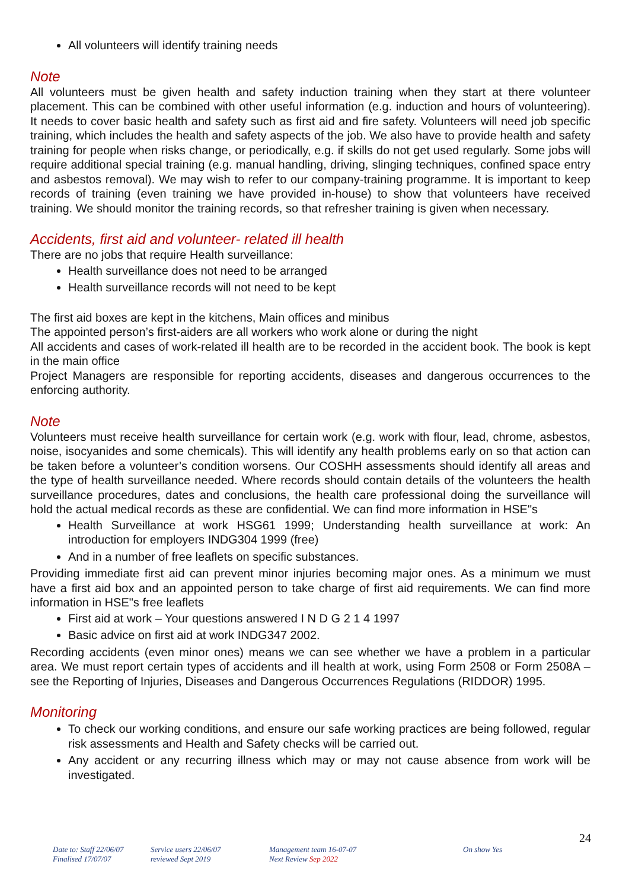All volunteers will identify training needs
Note
All volunteers must be given health and safety induction training when they start at there volunteer placement. This can be combined with other useful information (e.g. induction and hours of volunteering). It needs to cover basic health and safety such as first aid and fire safety. Volunteers will need job specific training, which includes the health and safety aspects of the job. We also have to provide health and safety training for people when risks change, or periodically, e.g. if skills do not get used regularly. Some jobs will require additional special training (e.g. manual handling, driving, slinging techniques, confined space entry and asbestos removal). We may wish to refer to our company-training programme. It is important to keep records of training (even training we have provided in-house) to show that volunteers have received training. We should monitor the training records, so that refresher training is given when necessary.
Accidents, first aid and volunteer- related ill health
There are no jobs that require Health surveillance:
Health surveillance does not need to be arranged
Health surveillance records will not need to be kept
The first aid boxes are kept in the kitchens, Main offices and minibus
The appointed person’s first-aiders are all workers who work alone or during the night
All accidents and cases of work-related ill health are to be recorded in the accident book. The book is kept in the main office
Project Managers are responsible for reporting accidents, diseases and dangerous occurrences to the enforcing authority.
Note
Volunteers must receive health surveillance for certain work (e.g. work with flour, lead, chrome, asbestos, noise, isocyanides and some chemicals). This will identify any health problems early on so that action can be taken before a volunteer’s condition worsens. Our COSHH assessments should identify all areas and the type of health surveillance needed. Where records should contain details of the volunteers the health surveillance procedures, dates and conclusions, the health care professional doing the surveillance will hold the actual medical records as these are confidential. We can find more information in HSE"s
Health Surveillance at work HSG61 1999; Understanding health surveillance at work: An introduction for employers INDG304 1999 (free)
And in a number of free leaflets on specific substances.
Providing immediate first aid can prevent minor injuries becoming major ones. As a minimum we must have a first aid box and an appointed person to take charge of first aid requirements. We can find more information in HSE"s free leaflets
First aid at work – Your questions answered I N D G 2 1 4 1997
Basic advice on first aid at work INDG347 2002.
Recording accidents (even minor ones) means we can see whether we have a problem in a particular area. We must report certain types of accidents and ill health at work, using Form 2508 or Form 2508A – see the Reporting of Injuries, Diseases and Dangerous Occurrences Regulations (RIDDOR) 1995.
Monitoring
To check our working conditions, and ensure our safe working practices are being followed, regular risk assessments and Health and Safety checks will be carried out.
Any accident or any recurring illness which may or may not cause absence from work will be investigated.
24
Date to: Staff 22/06/07
Finalised 17/07/07
Service users 22/06/07
reviewed Sept 2019
Management team 16-07-07
Next Review Sep 2022
On show Yes